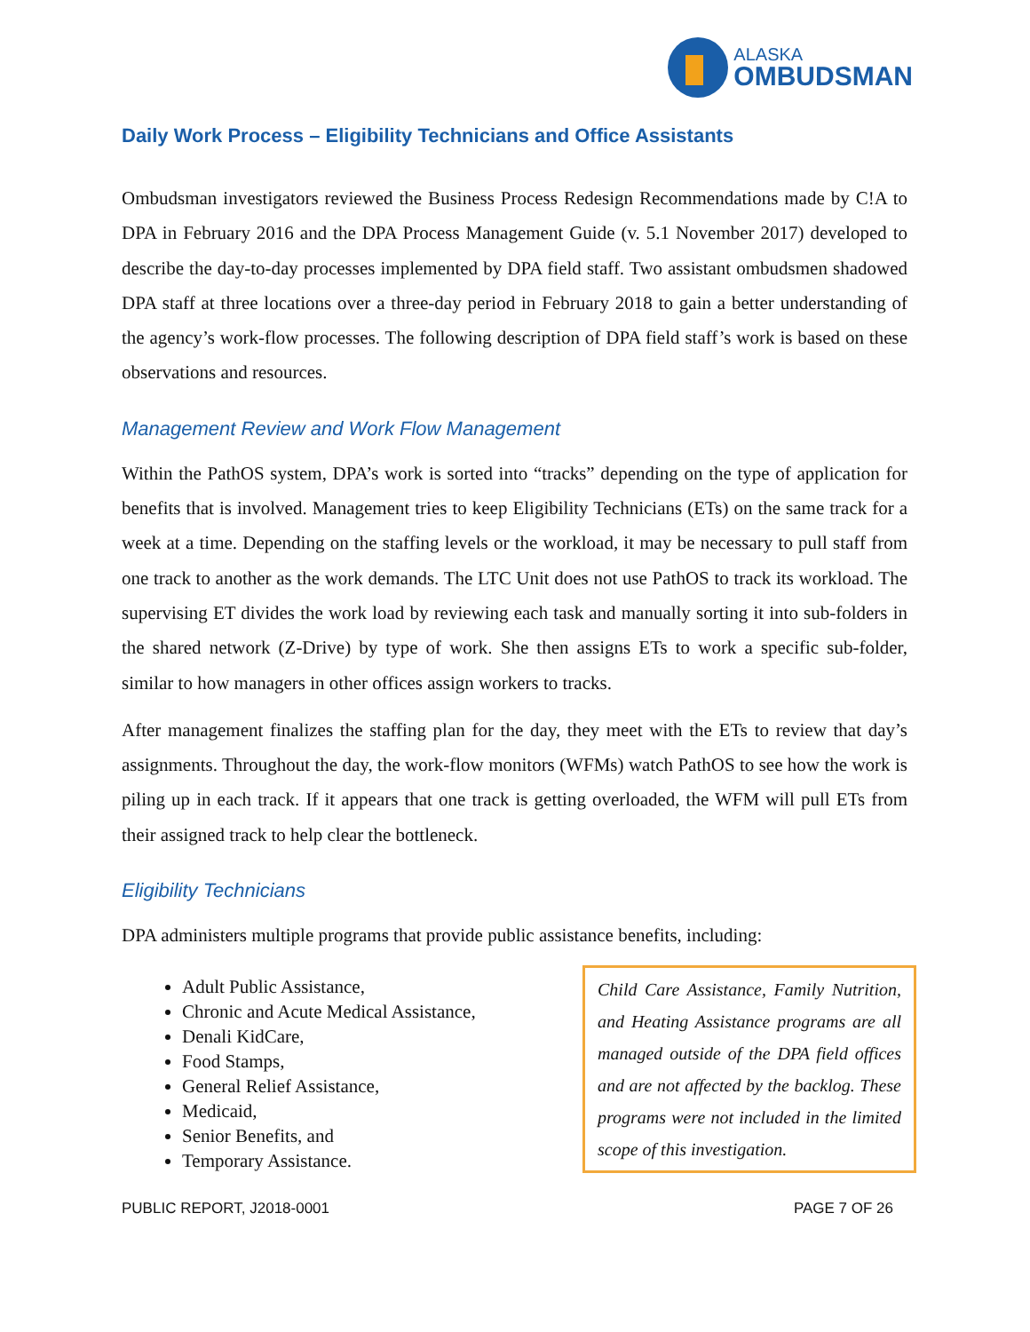ALASKA
OMBUDSMAN
Daily Work Process – Eligibility Technicians and Office Assistants
Ombudsman investigators reviewed the Business Process Redesign Recommendations made by C!A to DPA in February 2016 and the DPA Process Management Guide (v. 5.1 November 2017) developed to describe the day-to-day processes implemented by DPA field staff. Two assistant ombudsmen shadowed DPA staff at three locations over a three-day period in February 2018 to gain a better understanding of the agency’s work-flow processes. The following description of DPA field staff’s work is based on these observations and resources.
Management Review and Work Flow Management
Within the PathOS system, DPA’s work is sorted into “tracks” depending on the type of application for benefits that is involved. Management tries to keep Eligibility Technicians (ETs) on the same track for a week at a time. Depending on the staffing levels or the workload, it may be necessary to pull staff from one track to another as the work demands. The LTC Unit does not use PathOS to track its workload. The supervising ET divides the work load by reviewing each task and manually sorting it into sub-folders in the shared network (Z-Drive) by type of work. She then assigns ETs to work a specific sub-folder, similar to how managers in other offices assign workers to tracks.
After management finalizes the staffing plan for the day, they meet with the ETs to review that day’s assignments. Throughout the day, the work-flow monitors (WFMs) watch PathOS to see how the work is piling up in each track. If it appears that one track is getting overloaded, the WFM will pull ETs from their assigned track to help clear the bottleneck.
Eligibility Technicians
DPA administers multiple programs that provide public assistance benefits, including:
Adult Public Assistance,
Chronic and Acute Medical Assistance,
Denali KidCare,
Food Stamps,
General Relief Assistance,
Medicaid,
Senior Benefits, and
Temporary Assistance.
Child Care Assistance, Family Nutrition, and Heating Assistance programs are all managed outside of the DPA field offices and are not affected by the backlog. These programs were not included in the limited scope of this investigation.
PUBLIC REPORT, J2018-0001 PAGE 7 OF 26